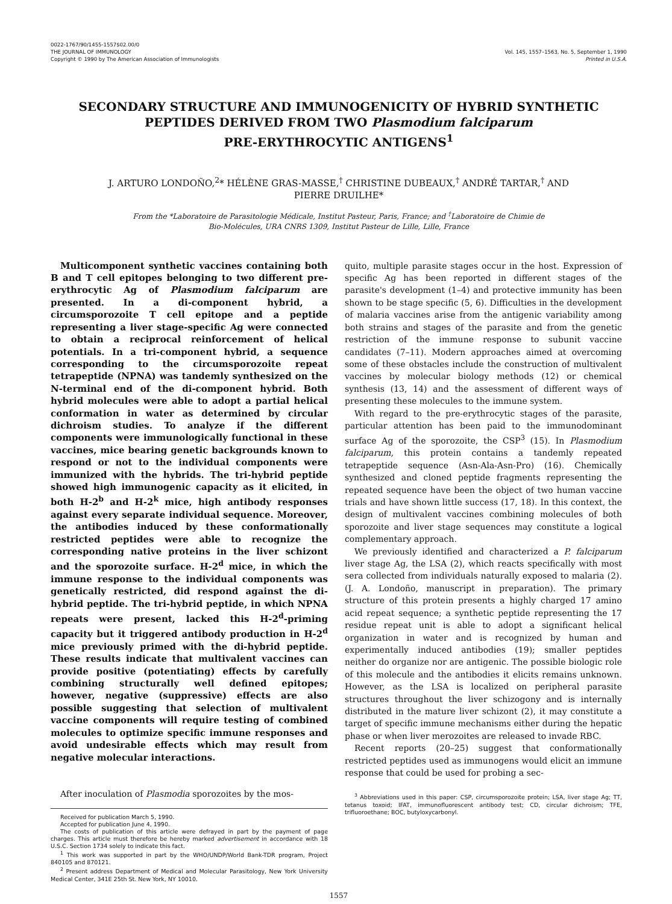0022-1767/90/1455-1557$02.00/0
THE JOURNAL OF IMMUNOLOGY
Copyright © 1990 by The American Association of Immunologists
Vol. 145, 1557–1563, No. 5, September 1, 1990
Printed in U.S.A.
SECONDARY STRUCTURE AND IMMUNOGENICITY OF HYBRID SYNTHETIC PEPTIDES DERIVED FROM TWO Plasmodium falciparum
PRE-ERYTHROCYTIC ANTIGENS<sup>1</sup>
J. ARTURO LONDOÑO,<sup>2</sup>* HÉLÈNE GRAS-MASSE,<sup>†</sup> CHRISTINE DUBEAUX,<sup>†</sup> ANDRÉ TARTAR,<sup>†</sup> AND
PIERRE DRUILHE*
From the *Laboratoire de Parasitologie Médicale, Institut Pasteur, Paris, France; and <sup>†</sup>Laboratoire de Chimie de
Bio-Molécules, URA CNRS 1309, Institut Pasteur de Lille, Lille, France
Multicomponent synthetic vaccines containing both B and T cell epitopes belonging to two different pre-erythrocytic Ag of Plasmodium falciparum are presented. In a di-component hybrid, a circumsporozoite T cell epitope and a peptide representing a liver stage-specific Ag were connected to obtain a reciprocal reinforcement of helical potentials. In a tri-component hybrid, a sequence corresponding to the circumsporozoite repeat tetrapeptide (NPNA) was tandemly synthesized on the N-terminal end of the di-component hybrid. Both hybrid molecules were able to adopt a partial helical conformation in water as determined by circular dichroism studies. To analyze if the different components were immunologically functional in these vaccines, mice bearing genetic backgrounds known to respond or not to the individual components were immunized with the hybrids. The tri-hybrid peptide showed high immunogenic capacity as it elicited, in both H-2<sup>b</sup> and H-2<sup>k</sup> mice, high antibody responses against every separate individual sequence. Moreover, the antibodies induced by these conformationally restricted peptides were able to recognize the corresponding native proteins in the liver schizont and the sporozoite surface. H-2<sup>d</sup> mice, in which the immune response to the individual components was genetically restricted, did respond against the di-hybrid peptide. The tri-hybrid peptide, in which NPNA repeats were present, lacked this H-2<sup>d</sup>-priming capacity but it triggered antibody production in H-2<sup>d</sup> mice previously primed with the di-hybrid peptide. These results indicate that multivalent vaccines can provide positive (potentiating) effects by carefully combining structurally well defined epitopes; however, negative (suppressive) effects are also possible suggesting that selection of multivalent vaccine components will require testing of combined molecules to optimize specific immune responses and avoid undesirable effects which may result from negative molecular interactions.
After inoculation of Plasmodia sporozoites by the mos-
Received for publication March 5, 1990.
Accepted for publication June 4, 1990.
The costs of publication of this article were defrayed in part by the payment of page charges. This article must therefore be hereby marked advertisement in accordance with 18 U.S.C. Section 1734 solely to indicate this fact.
<sup>1</sup> This work was supported in part by the WHO/UNDP/World Bank-TDR program, Project 840105 and 870121.
<sup>2</sup> Present address Department of Medical and Molecular Parasitology, New York University Medical Center, 341E 25th St. New York, NY 10010.
quito, multiple parasite stages occur in the host. Expression of specific Ag has been reported in different stages of the parasite's development (1–4) and protective immunity has been shown to be stage specific (5, 6). Difficulties in the development of malaria vaccines arise from the antigenic variability among both strains and stages of the parasite and from the genetic restriction of the immune response to subunit vaccine candidates (7–11). Modern approaches aimed at overcoming some of these obstacles include the construction of multivalent vaccines by molecular biology methods (12) or chemical synthesis (13, 14) and the assessment of different ways of presenting these molecules to the immune system.
With regard to the pre-erythrocytic stages of the parasite, particular attention has been paid to the immunodominant surface Ag of the sporozoite, the CSP<sup>3</sup> (15). In Plasmodium falciparum, this protein contains a tandemly repeated tetrapeptide sequence (Asn-Ala-Asn-Pro) (16). Chemically synthesized and cloned peptide fragments representing the repeated sequence have been the object of two human vaccine trials and have shown little success (17, 18). In this context, the design of multivalent vaccines combining molecules of both sporozoite and liver stage sequences may constitute a logical complementary approach.
We previously identified and characterized a P. falciparum liver stage Ag, the LSA (2), which reacts specifically with most sera collected from individuals naturally exposed to malaria (2). (J. A. Londoño, manuscript in preparation). The primary structure of this protein presents a highly charged 17 amino acid repeat sequence; a synthetic peptide representing the 17 residue repeat unit is able to adopt a significant helical organization in water and is recognized by human and experimentally induced antibodies (19); smaller peptides neither do organize nor are antigenic. The possible biologic role of this molecule and the antibodies it elicits remains unknown. However, as the LSA is localized on peripheral parasite structures throughout the liver schizogony and is internally distributed in the mature liver schizont (2), it may constitute a target of specific immune mechanisms either during the hepatic phase or when liver merozoites are released to invade RBC.
Recent reports (20–25) suggest that conformationally restricted peptides used as immunogens would elicit an immune response that could be used for probing a sec-
<sup>3</sup> Abbreviations used in this paper: CSP, circumsporozoite protein; LSA, liver stage Ag; TT, tetanus toxoid; IFAT, immunofluorescent antibody test; CD, circular dichroism; TFE, trifluoroethane; BOC, butyloxycarbonyl.
1557